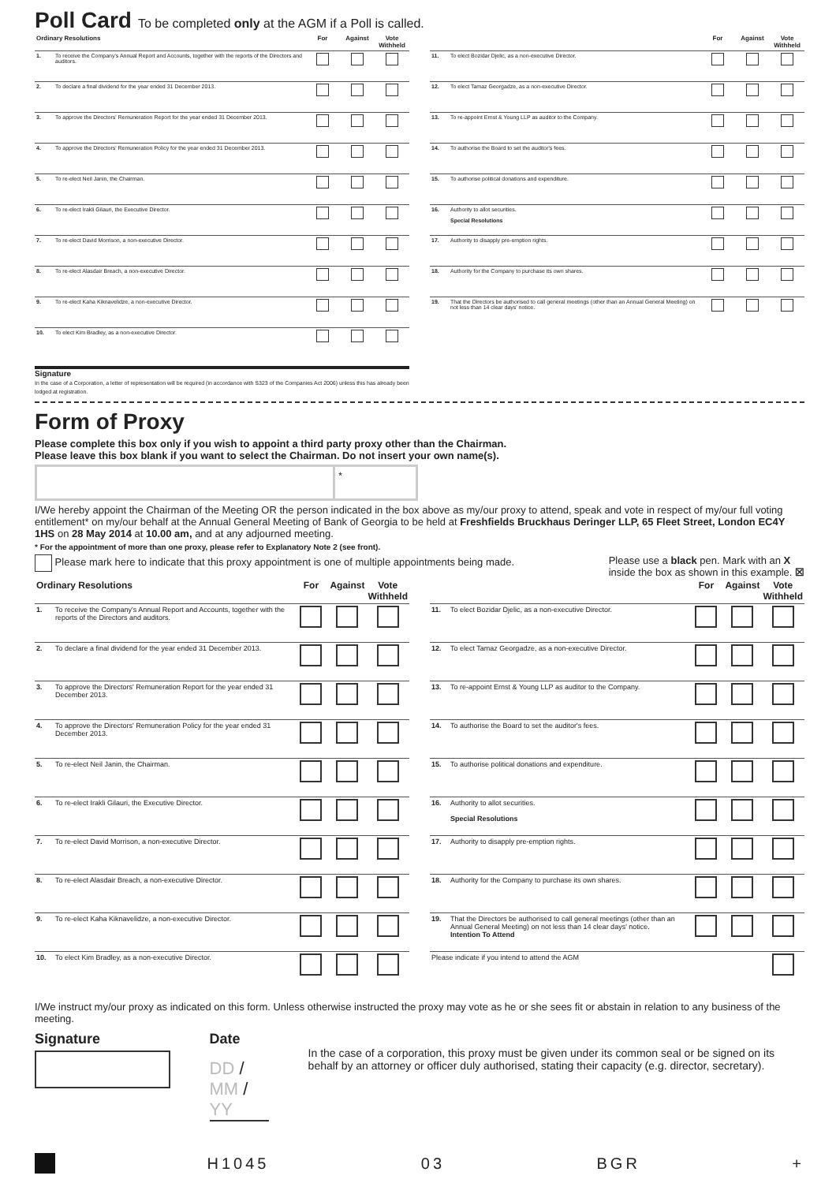Poll Card
To be completed only at the AGM if a Poll is called.
| Ordinary Resolutions | | For | Against | Vote Withheld |
| --- | --- | --- | --- | --- |
| 1. | To receive the Company's Annual Report and Accounts, together with the reports of the Directors and auditors. | | | |
| 2. | To declare a final dividend for the year ended 31 December 2013. | | | |
| 3. | To approve the Directors' Remuneration Report for the year ended 31 December 2013. | | | |
| 4. | To approve the Directors' Remuneration Policy for the year ended 31 December 2013. | | | |
| 5. | To re-elect Neil Janin, the Chairman. | | | |
| 6. | To re-elect Irakli Gilauri, the Executive Director. | | | |
| 7. | To re-elect David Morrison, a non-executive Director. | | | |
| 8. | To re-elect Alasdair Breach, a non-executive Director. | | | |
| 9. | To re-elect Kaha Kiknavelidze, a non-executive Director. | | | |
| 10. | To elect Kim Bradley, as a non-executive Director. | | | |
Signature
In the case of a Corporation, a letter of representation will be required (in accordance with S323 of the Companies Act 2006) unless this has already been lodged at registration.
| | | For | Against | Vote Withheld |
| --- | --- | --- | --- | --- |
| 11. | To elect Bozidar Djelic, as a non-executive Director. | | | |
| 12. | To elect Tamaz Georgadze, as a non-executive Director. | | | |
| 13. | To re-appoint Ernst & Young LLP as auditor to the Company. | | | |
| 14. | To authorise the Board to set the auditor's fees. | | | |
| 15. | To authorise political donations and expenditure. | | | |
| 16. | Authority to allot securities. Special Resolutions | | | |
| 17. | Authority to disapply pre-emption rights. | | | |
| 18. | Authority for the Company to purchase its own shares. | | | |
| 19. | That the Directors be authorised to call general meetings (other than an Annual General Meeting) on not less than 14 clear days' notice. | | | |
Form of Proxy
Please complete this box only if you wish to appoint a third party proxy other than the Chairman.
Please leave this box blank if you want to select the Chairman. Do not insert your own name(s).
*
I/We hereby appoint the Chairman of the Meeting OR the person indicated in the box above as my/our proxy to attend, speak and vote in respect of my/our full voting entitlement* on my/our behalf at the Annual General Meeting of Bank of Georgia to be held at Freshfields Bruckhaus Deringer LLP, 65 Fleet Street, London EC4Y 1HS on 28 May 2014 at 10.00 am, and at any adjourned meeting.
* For the appointment of more than one proxy, please refer to Explanatory Note 2 (see front).
Please mark here to indicate that this proxy appointment is one of multiple appointments being made.
Please use a black pen. Mark with an X
inside the box as shown in this example. ☒
| Ordinary Resolutions | | For | Against | Vote Withheld |
| --- | --- | --- | --- | --- |
| 1. | To receive the Company's Annual Report and Accounts, together with the reports of the Directors and auditors. | | | |
| 2. | To declare a final dividend for the year ended 31 December 2013. | | | |
| 3. | To approve the Directors' Remuneration Report for the year ended 31 December 2013. | | | |
| 4. | To approve the Directors' Remuneration Policy for the year ended 31 December 2013. | | | |
| 5. | To re-elect Neil Janin, the Chairman. | | | |
| 6. | To re-elect Irakli Gilauri, the Executive Director. | | | |
| 7. | To re-elect David Morrison, a non-executive Director. | | | |
| 8. | To re-elect Alasdair Breach, a non-executive Director. | | | |
| 9. | To re-elect Kaha Kiknavelidze, a non-executive Director. | | | |
| 10. | To elect Kim Bradley, as a non-executive Director. | | | |
| | | For | Against | Vote Withheld |
| --- | --- | --- | --- | --- |
| 11. | To elect Bozidar Djelic, as a non-executive Director. | | | |
| 12. | To elect Tamaz Georgadze, as a non-executive Director. | | | |
| 13. | To re-appoint Ernst & Young LLP as auditor to the Company. | | | |
| 14. | To authorise the Board to set the auditor's fees. | | | |
| 15. | To authorise political donations and expenditure. | | | |
| 16. | Authority to allot securities. Special Resolutions | | | |
| 17. | Authority to disapply pre-emption rights. | | | |
| 18. | Authority for the Company to purchase its own shares. | | | |
| 19. | That the Directors be authorised to call general meetings (other than an Annual General Meeting) on not less than 14 clear days' notice. Intention To Attend | | | |
| Please indicate if you intend to attend the AGM | | | | |
I/We instruct my/our proxy as indicated on this form. Unless otherwise instructed the proxy may vote as he or she sees fit or abstain in relation to any business of the meeting.
Signature Date
DD / MM / YY
In the case of a corporation, this proxy must be given under its common seal or be signed on its behalf by an attorney or officer duly authorised, stating their capacity (e.g. director, secretary).
H1045 03 BGR +